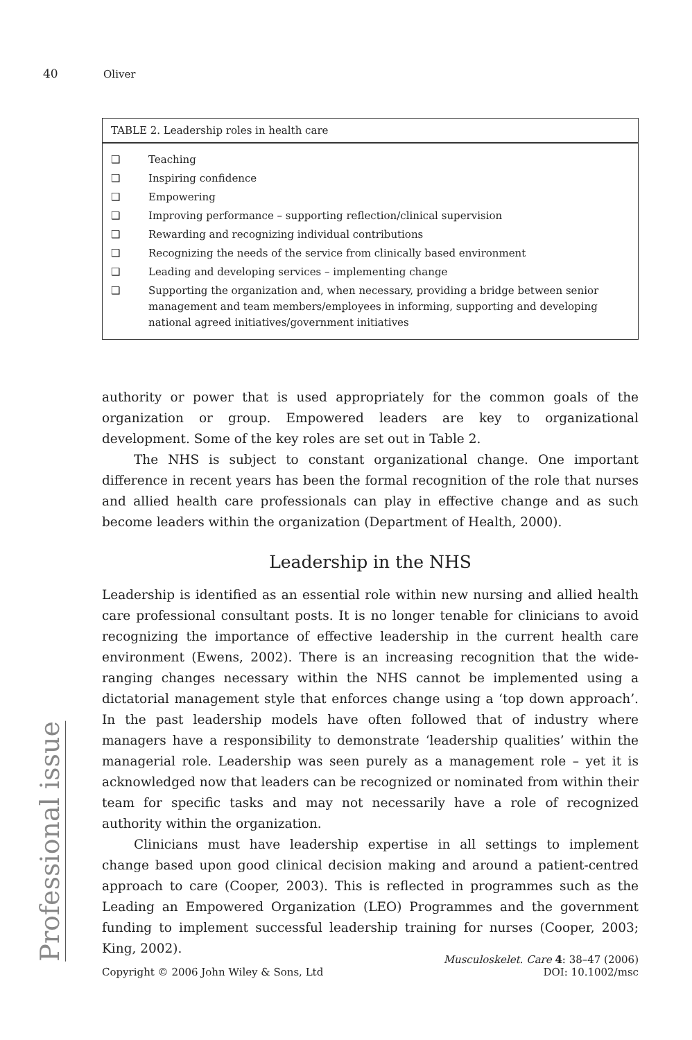40 Oliver
| TABLE 2. Leadership roles in health care | |
| --- | --- |
| ❑ | Teaching |
| ❑ | Inspiring confidence |
| ❑ | Empowering |
| ❑ | Improving performance – supporting reflection/clinical supervision |
| ❑ | Rewarding and recognizing individual contributions |
| ❑ | Recognizing the needs of the service from clinically based environment |
| ❑ | Leading and developing services – implementing change |
| ❑ | Supporting the organization and, when necessary, providing a bridge between senior management and team members/employees in informing, supporting and developing national agreed initiatives/government initiatives |
authority or power that is used appropriately for the common goals of the organization or group. Empowered leaders are key to organizational development. Some of the key roles are set out in Table 2.
The NHS is subject to constant organizational change. One important difference in recent years has been the formal recognition of the role that nurses and allied health care professionals can play in effective change and as such become leaders within the organization (Department of Health, 2000).
Leadership in the NHS
Leadership is identified as an essential role within new nursing and allied health care professional consultant posts. It is no longer tenable for clinicians to avoid recognizing the importance of effective leadership in the current health care environment (Ewens, 2002). There is an increasing recognition that the wide-ranging changes necessary within the NHS cannot be implemented using a dictatorial management style that enforces change using a ‘top down approach’. In the past leadership models have often followed that of industry where managers have a responsibility to demonstrate ‘leadership qualities’ within the managerial role. Leadership was seen purely as a management role – yet it is acknowledged now that leaders can be recognized or nominated from within their team for specific tasks and may not necessarily have a role of recognized authority within the organization.
Clinicians must have leadership expertise in all settings to implement change based upon good clinical decision making and around a patient-centred approach to care (Cooper, 2003). This is reflected in programmes such as the Leading an Empowered Organization (LEO) Programmes and the government funding to implement successful leadership training for nurses (Cooper, 2003; King, 2002).
Professional issue
Copyright © 2006 John Wiley & Sons, Ltd
Musculoskelet. Care 4: 38–47 (2006)
DOI: 10.1002/msc